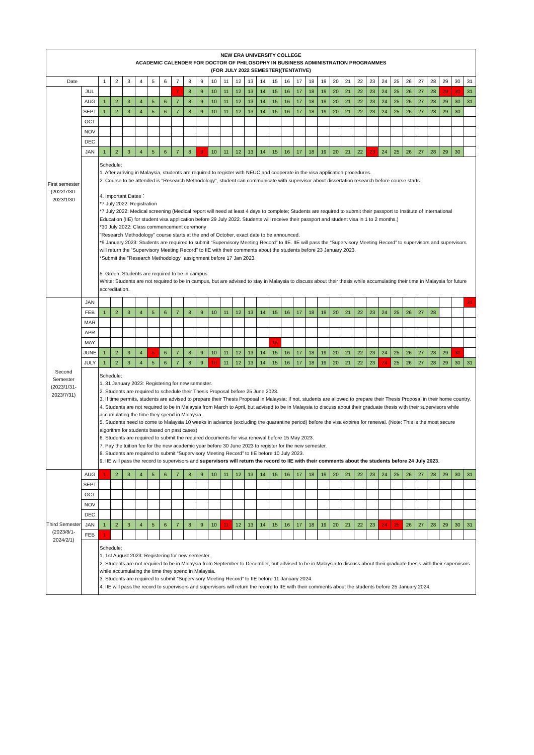| NEW ERA UNIVERSITY COLLEGE ACADEMIC CALENDER FOR DOCTOR OF PHILOSOPHY IN BUSINESS ADMINISTRATION PROGRAMMES (FOR JULY 2022 SEMESTER)(TENTATIVE) | | | | | | | | | | | | | | | | | | | | | | | | | | | | | | | | |
| Date | | 1 | 2 | 3 | 4 | 5 | 6 | 7 | 8 | 9 | 10 | 11 | 12 | 13 | 14 | 15 | 16 | 17 | 18 | 19 | 20 | 21 | 22 | 23 | 24 | 25 | 26 | 27 | 28 | 29 | 30 | 31 |
| First semester (2022/7/30-2023/1/30 | JUL | | | | | | | 7 | 8 | 9 | 10 | 11 | 12 | 13 | 14 | 15 | 16 | 17 | 18 | 19 | 20 | 21 | 22 | 23 | 24 | 25 | 26 | 27 | 28 | 29 | 30 | 31 |
| | AUG | 1 | 2 | 3 | 4 | 5 | 6 | 7 | 8 | 9 | 10 | 11 | 12 | 13 | 14 | 15 | 16 | 17 | 18 | 19 | 20 | 21 | 22 | 23 | 24 | 25 | 26 | 27 | 28 | 29 | 30 | 31 |
| | SEPT | 1 | 2 | 3 | 4 | 5 | 6 | 7 | 8 | 9 | 10 | 11 | 12 | 13 | 14 | 15 | 16 | 17 | 18 | 19 | 20 | 21 | 22 | 23 | 24 | 25 | 26 | 27 | 28 | 29 | 30 | |
| | OCT | | | | | | | | | | | | | | | | | | | | | | | | | | | | | | | |
| | NOV | | | | | | | | | | | | | | | | | | | | | | | | | | | | | | | |
| | DEC | | | | | | | | | | | | | | | | | | | | | | | | | | | | | | | |
| | JAN | 1 | 2 | 3 | 4 | 5 | 6 | 7 | 8 | 9 | 10 | 11 | 12 | 13 | 14 | 15 | 16 | 17 | 18 | 19 | 20 | 21 | 22 | 23 | 24 | 25 | 26 | 27 | 28 | 29 | 30 | |
| | | Schedule: 1. After arriving in Malaysia, students are required to register with NEUC and cooperate in the visa application procedures. 2. Course to be attended is “Research Methodology", student can communicate with supervisor about dissertation research before course starts. 4. Important Dates： *7 July 2022: Registration *7 July 2022: Medical screening (Medical report will need at least 4 days to complete; Students are required to submit their passport to Institute of International Education (IIE) for student visa application before 29 July 2022. Students will receive their passport and student visa in 1 to 2 months.) *30 July 2022: Class commencement ceremony "Research Methodology" course starts at the end of October, exact date to be announced. *9 January 2023: Students are required to submit “Supervisory Meeting Record” to IIE. IIE will pass the “Supervisory Meeting Record” to supervisors and supervisors will return the “Supervisory Meeting Record” to IIE with their comments about the students before 23 January 2023. *Submit the "Research Methodology" assignment before 17 Jan 2023. 5. Green: Students are required to be in campus. White: Students are not required to be in campus, but are advised to stay in Malaysia to discuss about their thesis while accumulating their time in Malaysia for future accreditation. | | | | | | | | | | | | | | | | | | | | | | | | | | | | | | |
| Second Semester (2023/1/31-2023/7/31) | JAN | | | | | | | | | | | | | | | | | | | | | | | | | | | | | | | 31 |
| | FEB | 1 | 2 | 3 | 4 | 5 | 6 | 7 | 8 | 9 | 10 | 11 | 12 | 13 | 14 | 15 | 16 | 17 | 18 | 19 | 20 | 21 | 22 | 23 | 24 | 25 | 26 | 27 | 28 | | | |
| | MAR | | | | | | | | | | | | | | | | | | | | | | | | | | | | | | | |
| | APR | | | | | | | | | | | | | | | | | | | | | | | | | | | | | | | |
| | MAY | | | | | | | | | | | | | | | 15 | | | | | | | | | | | | | | | | |
| | JUNE | 1 | 2 | 3 | 4 | 5 | 6 | 7 | 8 | 9 | 10 | 11 | 12 | 13 | 14 | 15 | 16 | 17 | 18 | 19 | 20 | 21 | 22 | 23 | 24 | 25 | 26 | 27 | 28 | 29 | 30 | |
| | JULY | 1 | 2 | 3 | 4 | 5 | 6 | 7 | 8 | 9 | 10 | 11 | 12 | 13 | 14 | 15 | 16 | 17 | 18 | 19 | 20 | 21 | 22 | 23 | 24 | 25 | 26 | 27 | 28 | 29 | 30 | 31 |
| | | Schedule: 1. 31 January 2023: Registering for new semester. 2. Students are required to schedule their Thesis Proposal before 25 June 2023. 3. If time permits, students are advised to prepare their Thesis Proposal in Malaysia; If not, students are allowed to prepare their Thesis Proposal in their home country. 4. Students are not required to be in Malaysia from March to April, but advised to be in Malaysia to discuss about their graduate thesis with their supervisors while accumulating the time they spend in Malaysia. 5. Students need to come to Malaysia 10 weeks in advance (excluding the quarantine period) before the visa expires for renewal. (Note: This is the most secure algorithm for students based on past cases) 6. Students are required to submit the required documents for visa renewal before 15 May 2023. 7. Pay the tuition fee for the new academic year before 30 June 2023 to register for the new semester. 8. Students are required to submit “Supervisory Meeting Record” to IIE before 10 July 2023. 9. IIE will pass the record to supervisors and supervisors will return the record to IIE with their comments about the students before 24 July 2023 . | | | | | | | | | | | | | | | | | | | | | | | | | | | | | | |
| Third Semester (2023/8/1-2024/2/1) | AUG | 1 | 2 | 3 | 4 | 5 | 6 | 7 | 8 | 9 | 10 | 11 | 12 | 13 | 14 | 15 | 16 | 17 | 18 | 19 | 20 | 21 | 22 | 23 | 24 | 25 | 26 | 27 | 28 | 29 | 30 | 31 |
| | SEPT | | | | | | | | | | | | | | | | | | | | | | | | | | | | | | | |
| | OCT | | | | | | | | | | | | | | | | | | | | | | | | | | | | | | | |
| | NOV | | | | | | | | | | | | | | | | | | | | | | | | | | | | | | | |
| | DEC | | | | | | | | | | | | | | | | | | | | | | | | | | | | | | | |
| | JAN | 1 | 2 | 3 | 4 | 5 | 6 | 7 | 8 | 9 | 10 | 11 | 12 | 13 | 14 | 15 | 16 | 17 | 18 | 19 | 20 | 21 | 22 | 23 | 24 | 25 | 26 | 27 | 28 | 29 | 30 | 31 |
| | FEB | 1 | | | | | | | | | | | | | | | | | | | | | | | | | | | | | | |
| | | Schedule: 1. 1st August 2023: Registering for new semester. 2. Students are not required to be in Malaysia from September to December, but advised to be in Malaysia to discuss about their graduate thesis with their supervisors while accumulating the time they spend in Malaysia. 3. Students are required to submit “Supervisory Meeting Record” to IIE before 11 January 2024. 4. IIE will pass the record to supervisors and supervisors will return the record to IIE with their comments about the students before 25 January 2024. | | | | | | | | | | | | | | | | | | | | | | | | | | | | | | |